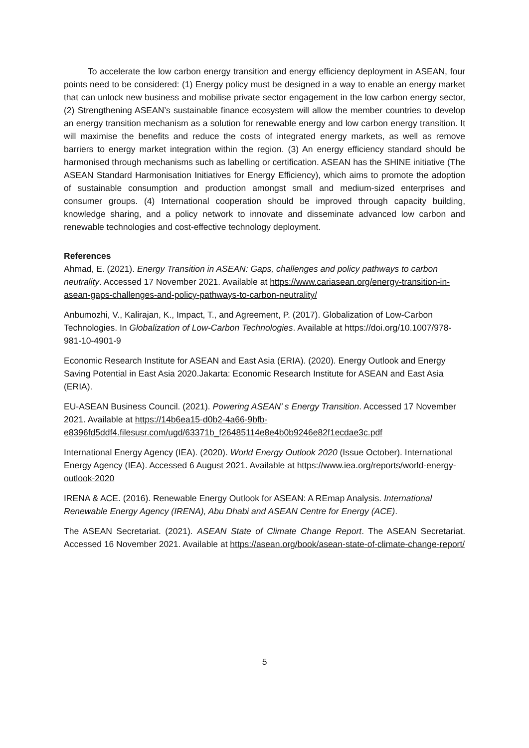To accelerate the low carbon energy transition and energy efficiency deployment in ASEAN, four points need to be considered: (1) Energy policy must be designed in a way to enable an energy market that can unlock new business and mobilise private sector engagement in the low carbon energy sector, (2) Strengthening ASEAN’s sustainable finance ecosystem will allow the member countries to develop an energy transition mechanism as a solution for renewable energy and low carbon energy transition. It will maximise the benefits and reduce the costs of integrated energy markets, as well as remove barriers to energy market integration within the region. (3) An energy efficiency standard should be harmonised through mechanisms such as labelling or certification. ASEAN has the SHINE initiative (The ASEAN Standard Harmonisation Initiatives for Energy Efficiency), which aims to promote the adoption of sustainable consumption and production amongst small and medium-sized enterprises and consumer groups. (4) International cooperation should be improved through capacity building, knowledge sharing, and a policy network to innovate and disseminate advanced low carbon and renewable technologies and cost-effective technology deployment.
References
Ahmad, E. (2021). Energy Transition in ASEAN: Gaps, challenges and policy pathways to carbon neutrality. Accessed 17 November 2021. Available at https://www.cariasean.org/energy-transition-in-asean-gaps-challenges-and-policy-pathways-to-carbon-neutrality/
Anbumozhi, V., Kalirajan, K., Impact, T., and Agreement, P. (2017). Globalization of Low-Carbon Technologies. In Globalization of Low-Carbon Technologies. Available at https://doi.org/10.1007/978-981-10-4901-9
Economic Research Institute for ASEAN and East Asia (ERIA). (2020). Energy Outlook and Energy Saving Potential in East Asia 2020.Jakarta: Economic Research Institute for ASEAN and East Asia (ERIA).
EU-ASEAN Business Council. (2021). Powering ASEAN’ s Energy Transition. Accessed 17 November 2021. Available at https://14b6ea15-d0b2-4a66-9bfb-e8396fd5ddf4.filesusr.com/ugd/63371b_f26485114e8e4b0b9246e82f1ecdae3c.pdf
International Energy Agency (IEA). (2020). World Energy Outlook 2020 (Issue October). International Energy Agency (IEA). Accessed 6 August 2021. Available at https://www.iea.org/reports/world-energy-outlook-2020
IRENA & ACE. (2016). Renewable Energy Outlook for ASEAN: A REmap Analysis. International Renewable Energy Agency (IRENA), Abu Dhabi and ASEAN Centre for Energy (ACE).
The ASEAN Secretariat. (2021). ASEAN State of Climate Change Report. The ASEAN Secretariat. Accessed 16 November 2021. Available at https://asean.org/book/asean-state-of-climate-change-report/
5